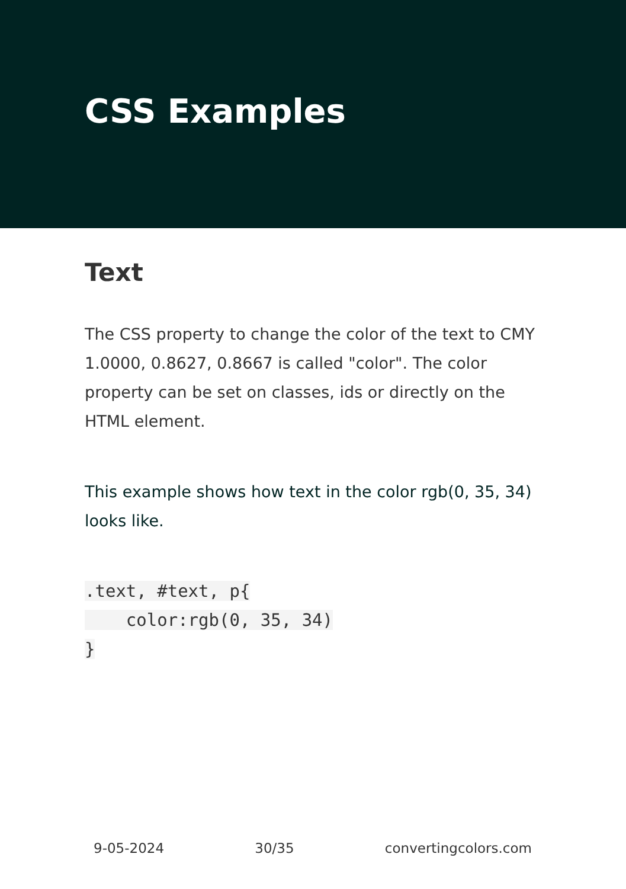CSS Examples
Text
The CSS property to change the color of the text to CMY 1.0000, 0.8627, 0.8667 is called "color". The color property can be set on classes, ids or directly on the HTML element.
This example shows how text in the color rgb(0, 35, 34) looks like.
.text, #text, p{
    color:rgb(0, 35, 34)
}
9-05-2024 30/35 convertingcolors.com